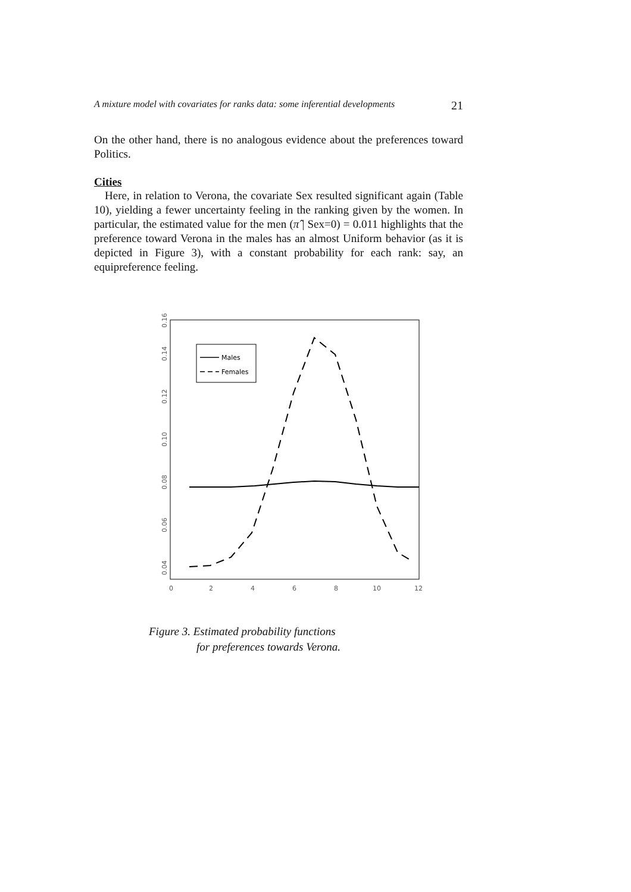A mixture model with covariates for ranks data: some inferential developments 21
On the other hand, there is no analogous evidence about the preferences toward Politics.
Cities
Here, in relation to Verona, the covariate Sex resulted significant again (Table 10), yielding a fewer uncertainty feeling in the ranking given by the women. In particular, the estimated value for the men (π̂ | Sex=0) = 0.011 highlights that the preference toward Verona in the males has an almost Uniform behavior (as it is depicted in Figure 3), with a constant probability for each rank: say, an equipreference feeling.
0.04
0.06
0.08
0.10
0.12
0.14
0.16
0
2
4
6
8
10
12
Males
Females
Figure 3. Estimated probability functions
for preferences towards Verona.